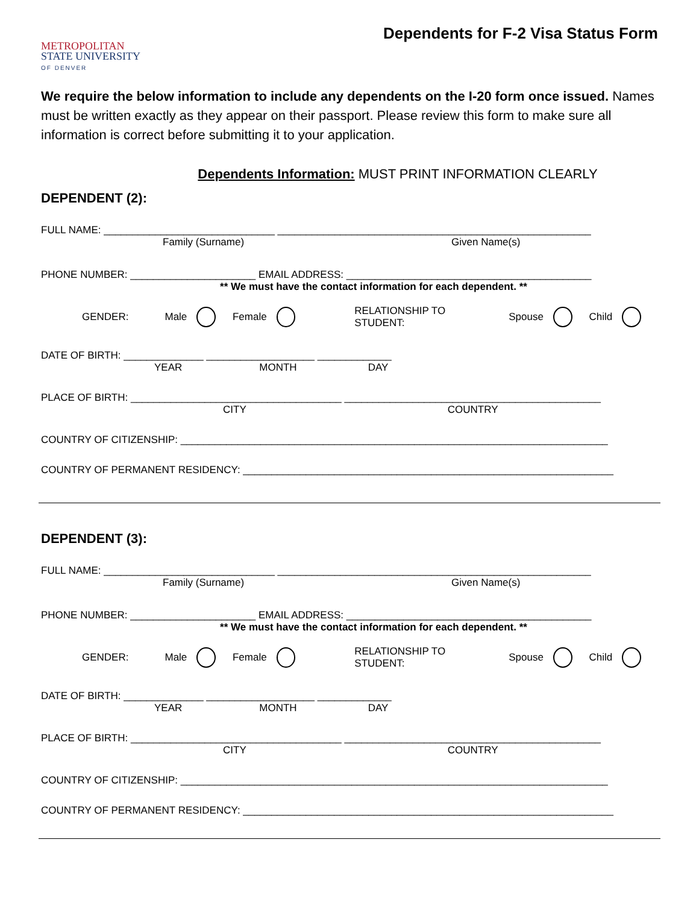METROPOLITAN
STATE UNIVERSITY
OF DENVER
Dependents for F-2 Visa Status Form
We require the below information to include any dependents on the I-20 form once issued. Names must be written exactly as they appear on their passport. Please review this form to make sure all information is correct before submitting it to your application.
Dependents Information: MUST PRINT INFORMATION CLEARLY
DEPENDENT (2):
FULL NAME: ______________________________ _______________________________________________________
Family (Surname) Given Name(s)
PHONE NUMBER: ______________________ EMAIL ADDRESS: ___________________________________________
** We must have the contact information for each dependent. **
GENDER: Male Female RELATIONSHIP TO STUDENT: Spouse Child
DATE OF BIRTH: ______________ ___________________ _____________
YEAR MONTH DAY
PLACE OF BIRTH: _____________________________________ _____________________________________________
CITY COUNTRY
COUNTRY OF CITIZENSHIP: ___________________________________________________________________________
COUNTRY OF PERMANENT RESIDENCY: _________________________________________________________________
DEPENDENT (3):
FULL NAME: ______________________________ _______________________________________________________
Family (Surname) Given Name(s)
PHONE NUMBER: ______________________ EMAIL ADDRESS: ___________________________________________
** We must have the contact information for each dependent. **
GENDER: Male Female RELATIONSHIP TO STUDENT: Spouse Child
DATE OF BIRTH: ______________ ___________________ _____________
YEAR MONTH DAY
PLACE OF BIRTH: _____________________________________ _____________________________________________
CITY COUNTRY
COUNTRY OF CITIZENSHIP: ___________________________________________________________________________
COUNTRY OF PERMANENT RESIDENCY: _________________________________________________________________